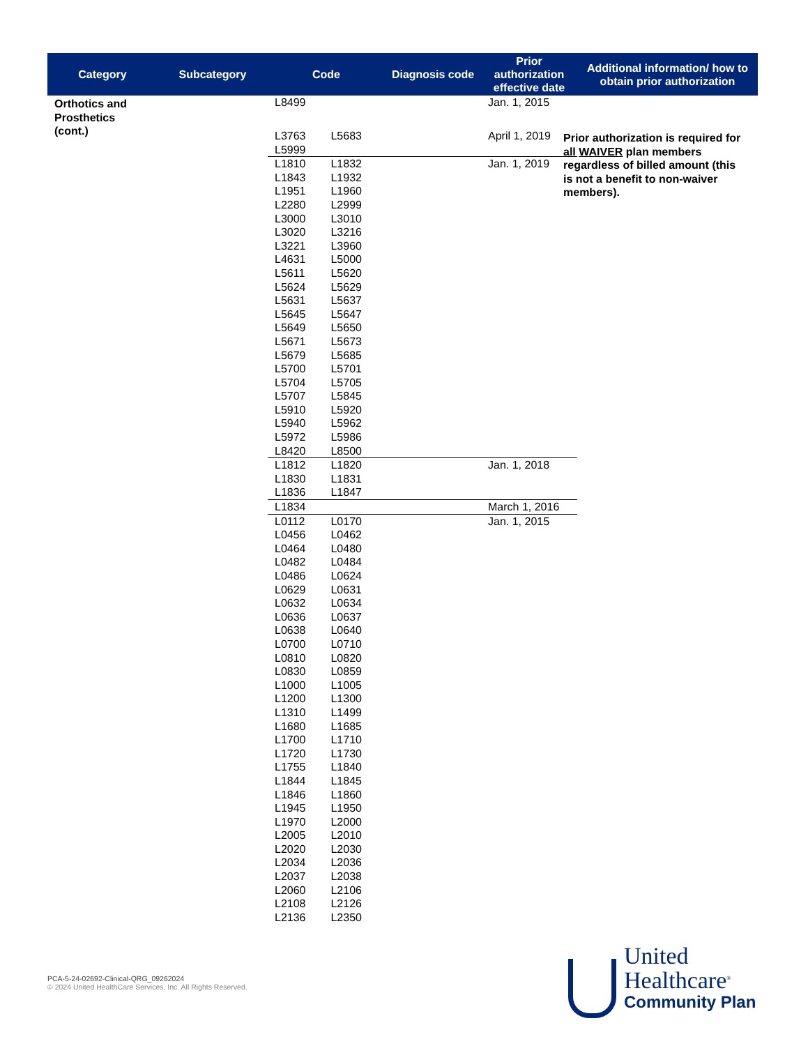| Category | Subcategory | Code | Diagnosis code | Prior authorization effective date | Additional information/ how to obtain prior authorization |
| --- | --- | --- | --- | --- | --- |
| Orthotics and Prosthetics (cont.) | | L8499 | | Jan. 1, 2015 | |
| | | L3763 L5683 L5999 | | April 1, 2019 | |
| | | L1810 L1832 L1843 L1932 L1951 L1960 L2280 L2999 L3000 L3010 L3020 L3216 L3221 L3960 L4631 L5000 L5611 L5620 L5624 L5629 L5631 L5637 L5645 L5647 L5649 L5650 L5671 L5673 L5679 L5685 L5700 L5701 L5704 L5705 L5707 L5845 L5910 L5920 L5940 L5962 L5972 L5986 L8420 L8500 | | Jan. 1, 2019 | |
| | | L1812 L1820 L1830 L1831 L1836 L1847 | | Jan. 1, 2018 | |
| | | L1834 | | March 1, 2016 | |
| | | L0112 L0170 L0456 L0462 L0464 L0480 L0482 L0484 L0486 L0624 L0629 L0631 L0632 L0634 L0636 L0637 L0638 L0640 L0700 L0710 L0810 L0820 L0830 L0859 L1000 L1005 L1200 L1300 L1310 L1499 L1680 L1685 L1700 L1710 L1720 L1730 L1755 L1840 L1844 L1845 L1846 L1860 L1945 L1950 L1970 L2000 L2005 L2010 L2020 L2030 L2034 L2036 L2037 L2038 L2060 L2106 L2108 L2126 L2136 L2350 | | Jan. 1, 2015 | |
Prior authorization is required for all WAIVER plan members regardless of billed amount (this is not a benefit to non-waiver members).
PCA-5-24-02692-Clinical-QRG_09262024
© 2024 United HealthCare Services, Inc. All Rights Reserved.
United
Healthcare<sup>®</sup>
Community Plan